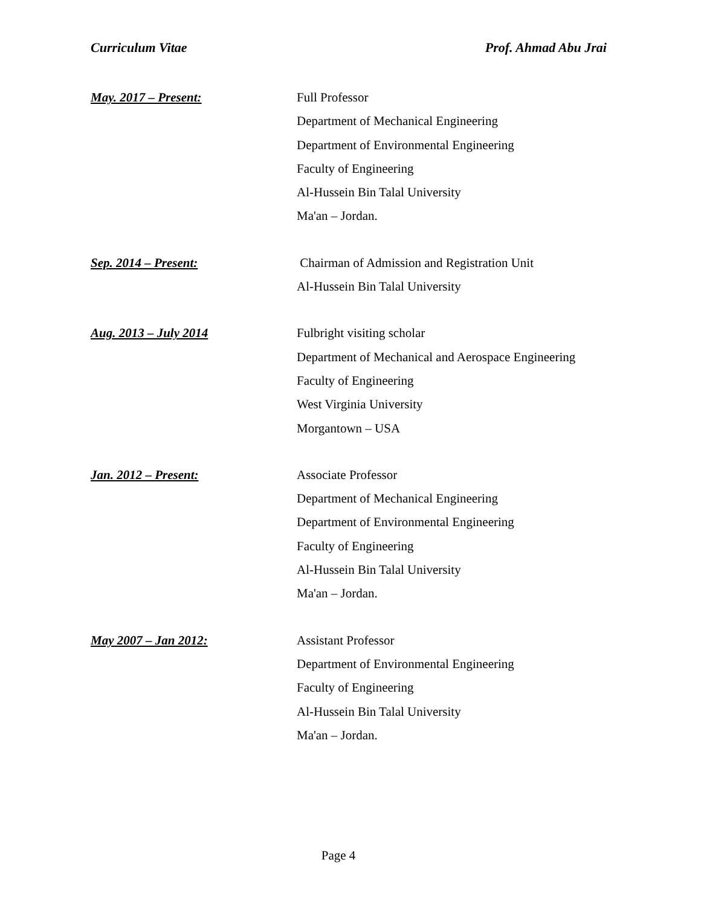Curriculum Vitae Prof. Ahmad Abu Jrai
May. 2017 – Present: Full Professor
Department of Mechanical Engineering
Department of Environmental Engineering
Faculty of Engineering
Al-Hussein Bin Talal University
Ma'an – Jordan.
Sep. 2014 – Present: Chairman of Admission and Registration Unit
Al-Hussein Bin Talal University
Aug. 2013 – July 2014 Fulbright visiting scholar
Department of Mechanical and Aerospace Engineering
Faculty of Engineering
West Virginia University
Morgantown – USA
Jan. 2012 – Present: Associate Professor
Department of Mechanical Engineering
Department of Environmental Engineering
Faculty of Engineering
Al-Hussein Bin Talal University
Ma'an – Jordan.
May 2007 – Jan 2012: Assistant Professor
Department of Environmental Engineering
Faculty of Engineering
Al-Hussein Bin Talal University
Ma'an – Jordan.
Page 4